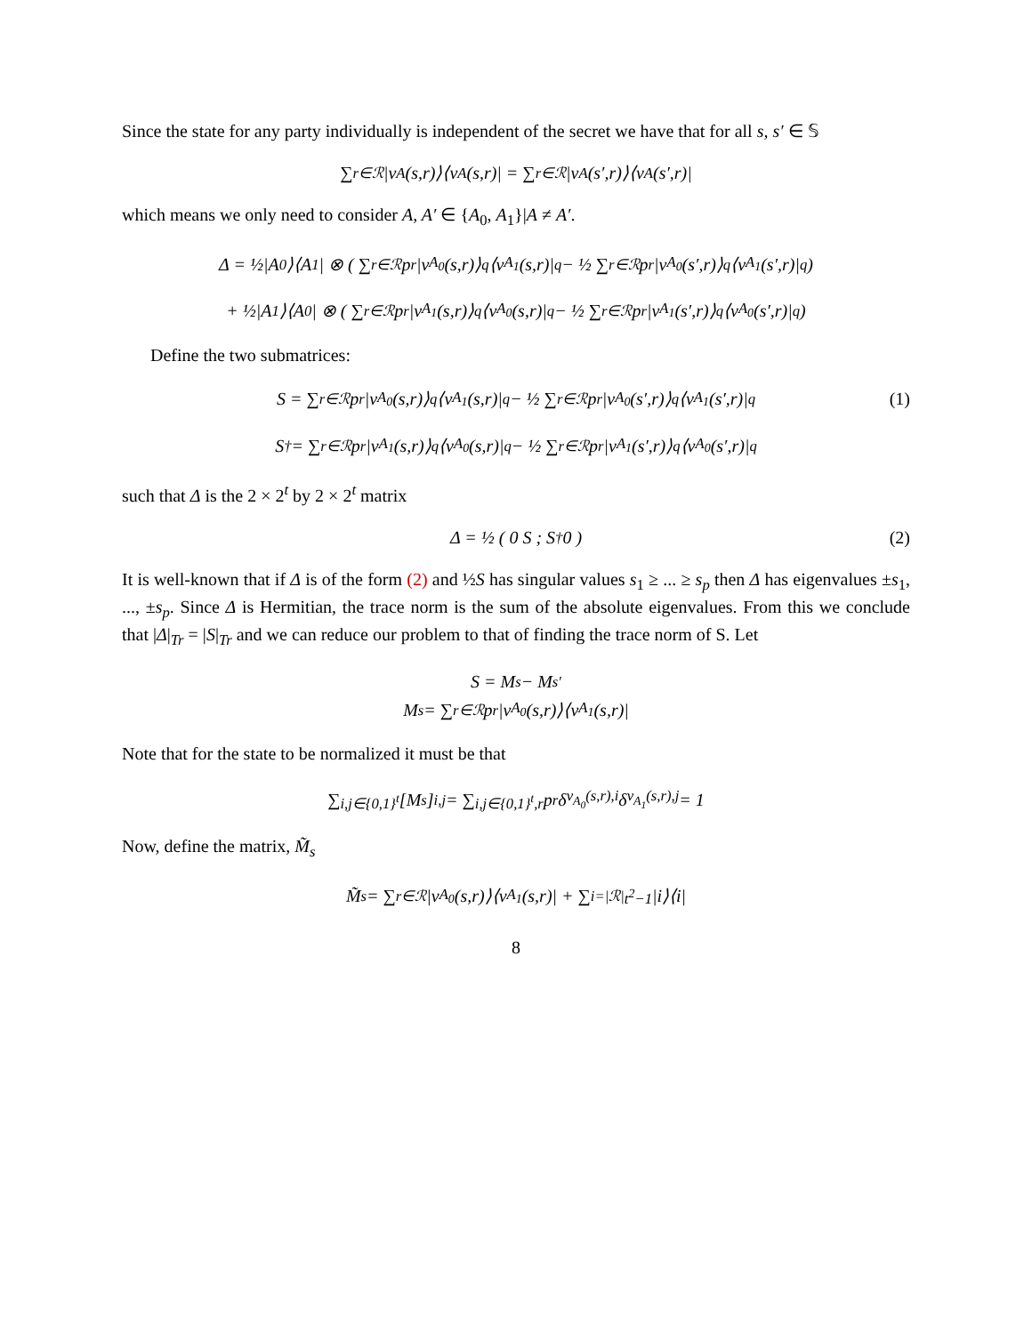Since the state for any party individually is independent of the secret we have that for all s, s′ ∈ 𝕊
∑<sub>r∈ℛ</sub> |v<sub>A</sub>(s,r)⟩⟨v<sub>A</sub>(s,r)| = ∑<sub>r∈ℛ</sub> |v<sub>A</sub>(s′,r)⟩⟨v<sub>A</sub>(s′,r)|
which means we only need to consider A, A′ ∈ {A<sub>0</sub>, A<sub>1</sub>}|A ≠ A′.
Δ = ½|A<sub>0</sub>⟩⟨A<sub>1</sub>| ⊗ ( ∑<sub>r∈ℛ</sub> p<sub>r</sub>|v<sub>A<sub>0</sub></sub>(s,r)⟩<sub>q</sub>⟨v<sub>A<sub>1</sub></sub>(s,r)|<sub>q</sub> − ½ ∑<sub>r∈ℛ</sub> p<sub>r</sub>|v<sub>A<sub>0</sub></sub>(s′,r)⟩<sub>q</sub>⟨v<sub>A<sub>1</sub></sub>(s′,r)|<sub>q</sub> )
+ ½|A<sub>1</sub>⟩⟨A<sub>0</sub>| ⊗ ( ∑<sub>r∈ℛ</sub> p<sub>r</sub>|v<sub>A<sub>1</sub></sub>(s,r)⟩<sub>q</sub>⟨v<sub>A<sub>0</sub></sub>(s,r)|<sub>q</sub> − ½ ∑<sub>r∈ℛ</sub> p<sub>r</sub>|v<sub>A<sub>1</sub></sub>(s′,r)⟩<sub>q</sub>⟨v<sub>A<sub>0</sub></sub>(s′,r)|<sub>q</sub> )
Define the two submatrices:
S = ∑<sub>r∈ℛ</sub> p<sub>r</sub>|v<sub>A<sub>0</sub></sub>(s,r)⟩<sub>q</sub>⟨v<sub>A<sub>1</sub></sub>(s,r)|<sub>q</sub> − ½ ∑<sub>r∈ℛ</sub> p<sub>r</sub>|v<sub>A<sub>0</sub></sub>(s′,r)⟩<sub>q</sub>⟨v<sub>A<sub>1</sub></sub>(s′,r)|<sub>q</sub> (1)
S<sup>†</sup> = ∑<sub>r∈ℛ</sub> p<sub>r</sub>|v<sub>A<sub>1</sub></sub>(s,r)⟩<sub>q</sub>⟨v<sub>A<sub>0</sub></sub>(s,r)|<sub>q</sub> − ½ ∑<sub>r∈ℛ</sub> p<sub>r</sub>|v<sub>A<sub>1</sub></sub>(s′,r)⟩<sub>q</sub>⟨v<sub>A<sub>0</sub></sub>(s′,r)|<sub>q</sub>
such that Δ is the 2 × 2<sup>t</sup> by 2 × 2<sup>t</sup> matrix
Δ = ½ ( 0 S ; S<sup>†</sup> 0 ) (2)
It is well-known that if Δ is of the form (2) and ½S has singular values s<sub>1</sub> ≥ ... ≥ s<sub>p</sub> then Δ has eigenvalues ±s<sub>1</sub>, ..., ±s<sub>p</sub>. Since Δ is Hermitian, the trace norm is the sum of the absolute eigenvalues. From this we conclude that |Δ|<sub>Tr</sub> = |S|<sub>Tr</sub> and we can reduce our problem to that of finding the trace norm of S. Let
S = M<sub>s</sub> − M<sub>s′</sub>
M<sub>s</sub> = ∑<sub>r∈ℛ</sub> p<sub>r</sub>|v<sub>A<sub>0</sub></sub>(s,r)⟩⟨v<sub>A<sub>1</sub></sub>(s,r)|
Note that for the state to be normalized it must be that
∑<sub>i,j∈{0,1}<sup>t</sup></sub> [M<sub>s</sub>]<sub>i,j</sub> = ∑<sub>i,j∈{0,1}<sup>t</sup>,r</sub> p<sub>r</sub>δ<sub>v<sub>A<sub>0</sub></sub>(s,r),i</sub>δ<sub>v<sub>A<sub>1</sub></sub>(s,r),j</sub> = 1
Now, define the matrix, M̃<sub>s</sub>
M̃<sub>s</sub> = ∑<sub>r∈ℛ</sub> |v<sub>A<sub>0</sub></sub>(s,r)⟩⟨v<sub>A<sub>1</sub></sub>(s,r)| + ∑<sub>i=|ℛ|</sub><sup>t<sup>2</sup>−1</sup> |i⟩⟨i|
8